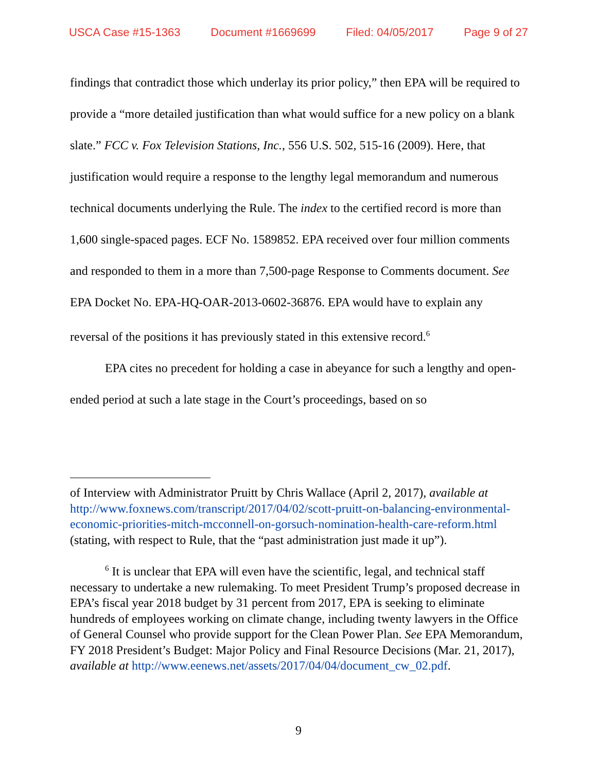USCA Case #15-1363 Document #1669699 Filed: 04/05/2017 Page 9 of 27
findings that contradict those which underlay its prior policy,” then EPA will be required to provide a “more detailed justification than what would suffice for a new policy on a blank slate.” FCC v. Fox Television Stations, Inc., 556 U.S. 502, 515-16 (2009). Here, that justification would require a response to the lengthy legal memorandum and numerous technical documents underlying the Rule. The index to the certified record is more than 1,600 single-spaced pages. ECF No. 1589852. EPA received over four million comments and responded to them in a more than 7,500-page Response to Comments document. See EPA Docket No. EPA-HQ-OAR-2013-0602-36876. EPA would have to explain any reversal of the positions it has previously stated in this extensive record.<sup>6</sup>
EPA cites no precedent for holding a case in abeyance for such a lengthy and open-ended period at such a late stage in the Court’s proceedings, based on so
of Interview with Administrator Pruitt by Chris Wallace (April 2, 2017), available at http://www.foxnews.com/transcript/2017/04/02/scott-pruitt-on-balancing-environmental-economic-priorities-mitch-mcconnell-on-gorsuch-nomination-health-care-reform.html (stating, with respect to Rule, that the “past administration just made it up”).
<sup>6</sup> It is unclear that EPA will even have the scientific, legal, and technical staff necessary to undertake a new rulemaking. To meet President Trump’s proposed decrease in EPA’s fiscal year 2018 budget by 31 percent from 2017, EPA is seeking to eliminate hundreds of employees working on climate change, including twenty lawyers in the Office of General Counsel who provide support for the Clean Power Plan. See EPA Memorandum, FY 2018 President’s Budget: Major Policy and Final Resource Decisions (Mar. 21, 2017), available at http://www.eenews.net/assets/2017/04/04/document_cw_02.pdf.
9